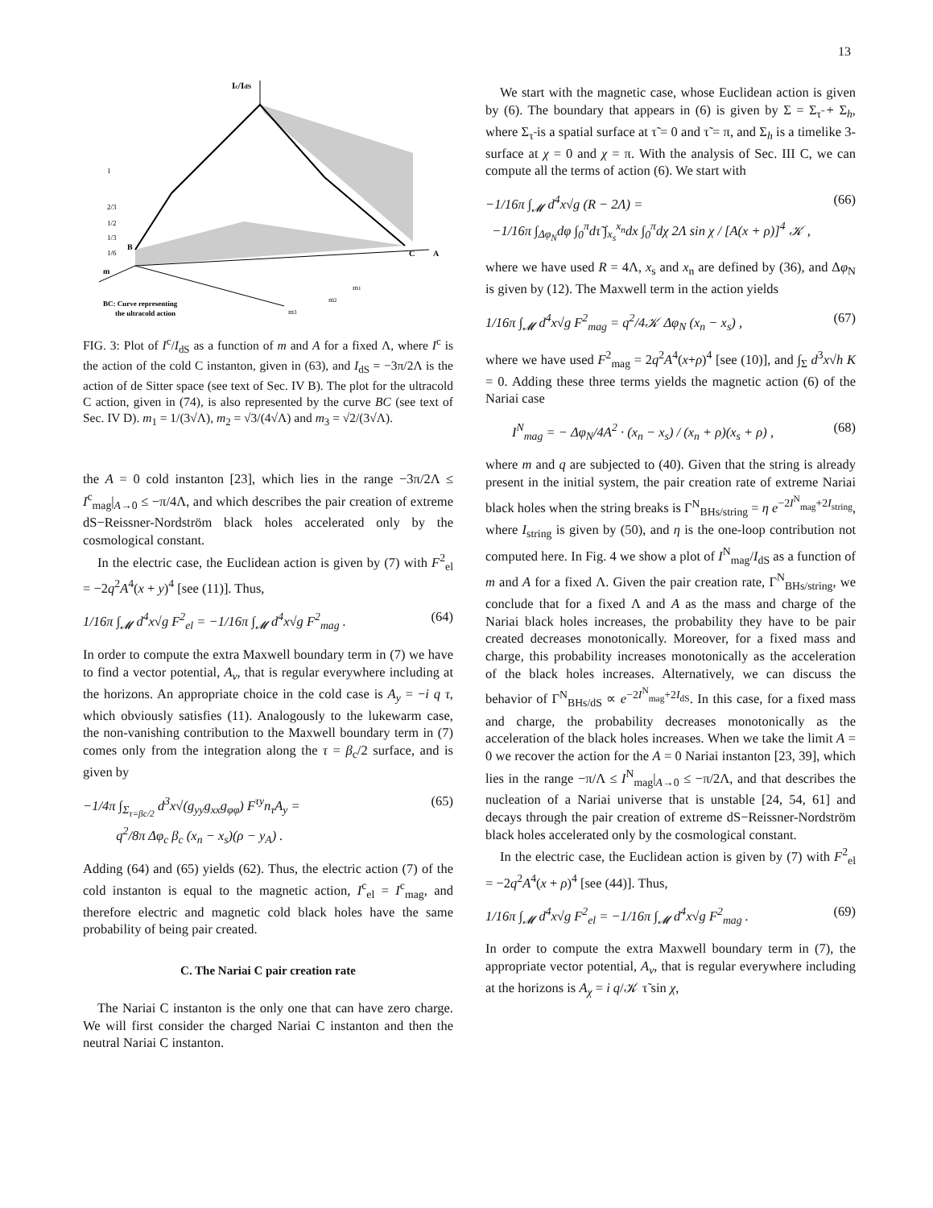13
Ic/IdS
1
2/3
1/2
1/3
1/6
B
C
A
m
m1
m2
m3
BC: Curve representing
the ultracold action
FIG. 3: Plot of I<sup>c</sup>/I<sub>dS</sub> as a function of m and A for a fixed Λ, where I<sup>c</sup> is the action of the cold C instanton, given in (63), and I<sub>dS</sub> = −3π/2Λ is the action of de Sitter space (see text of Sec. IV B). The plot for the ultracold C action, given in (74), is also represented by the curve BC (see text of Sec. IV D). m<sub>1</sub> = 1/(3√Λ), m<sub>2</sub> = √3/(4√Λ) and m<sub>3</sub> = √2/(3√Λ).
the A = 0 cold instanton [23], which lies in the range −3π/2Λ ≤ I<sup>c</sup><sub>mag</sub>|<sub>A→0</sub> ≤ −π/4Λ, and which describes the pair creation of extreme dS−Reissner-Nordström black holes accelerated only by the cosmological constant.
In the electric case, the Euclidean action is given by (7) with F<sup>2</sup><sub>el</sub> = −2q<sup>2</sup>A<sup>4</sup>(x + y)<sup>4</sup> [see (11)]. Thus,
1/16π ∫<sub>𝓜</sub> d<sup>4</sup>x√g F<sup>2</sup><sub>el</sub> = −1/16π ∫<sub>𝓜</sub> d<sup>4</sup>x√g F<sup>2</sup><sub>mag</sub> . (64)
In order to compute the extra Maxwell boundary term in (7) we have to find a vector potential, A<sub>ν</sub>, that is regular everywhere including at the horizons. An appropriate choice in the cold case is A<sub>y</sub> = −i q τ, which obviously satisfies (11). Analogously to the lukewarm case, the non-vanishing contribution to the Maxwell boundary term in (7) comes only from the integration along the τ = β<sub>c</sub>/2 surface, and is given by
−1/4π ∫<sub>Σ<sub>τ=βc/2</sub></sub> d<sup>3</sup>x√(g<sub>yy</sub>g<sub>xx</sub>g<sub>φφ</sub>) F<sup>τy</sup>n<sub>τ</sub>A<sub>y</sub> =
q<sup>2</sup>/8π Δφ<sub>c</sub> β<sub>c</sub> (x<sub>n</sub> − x<sub>s</sub>)(ρ − y<sub>A</sub>) . (65)
Adding (64) and (65) yields (62). Thus, the electric action (7) of the cold instanton is equal to the magnetic action, I<sup>c</sup><sub>el</sub> = I<sup>c</sup><sub>mag</sub>, and therefore electric and magnetic cold black holes have the same probability of being pair created.
C. The Nariai C pair creation rate
The Nariai C instanton is the only one that can have zero charge. We will first consider the charged Nariai C instanton and then the neutral Nariai C instanton.
We start with the magnetic case, whose Euclidean action is given by (6). The boundary that appears in (6) is given by Σ = Σ<sub>τ̃</sub> + Σ<sub>h</sub>, where Σ<sub>τ̃</sub> is a spatial surface at τ̃ = 0 and τ̃ = π, and Σ<sub>h</sub> is a timelike 3-surface at χ = 0 and χ = π. With the analysis of Sec. III C, we can compute all the terms of action (6). We start with
−1/16π ∫<sub>𝓜</sub> d<sup>4</sup>x√g (R − 2Λ) =
−1/16π ∫<sub>Δφ<sub>N</sub></sub>dφ ∫<sub>0</sub><sup>π</sup>dτ̃ ∫<sub>x<sub>s</sub></sub><sup>x<sub>n</sub></sup>dx ∫<sub>0</sub><sup>π</sup>dχ 2Λ sin χ / [A(x + ρ)]<sup>4</sup> 𝒦 , (66)
where we have used R = 4Λ, x<sub>s</sub> and x<sub>n</sub> are defined by (36), and Δφ<sub>N</sub> is given by (12). The Maxwell term in the action yields
1/16π ∫<sub>𝓜</sub> d<sup>4</sup>x√g F<sup>2</sup><sub>mag</sub> = q<sup>2</sup>/4𝒦 Δφ<sub>N</sub> (x<sub>n</sub> − x<sub>s</sub>) , (67)
where we have used F<sup>2</sup><sub>mag</sub> = 2q<sup>2</sup>A<sup>4</sup>(x+ρ)<sup>4</sup> [see (10)], and ∫<sub>Σ</sub> d<sup>3</sup>x√h K = 0. Adding these three terms yields the magnetic action (6) of the Nariai case
I<sup>N</sup><sub>mag</sub> = − Δφ<sub>N</sub>/4A<sup>2</sup> · (x<sub>n</sub> − x<sub>s</sub>) / (x<sub>n</sub> + ρ)(x<sub>s</sub> + ρ) , (68)
where m and q are subjected to (40). Given that the string is already present in the initial system, the pair creation rate of extreme Nariai black holes when the string breaks is Γ<sup>N</sup><sub>BHs/string</sub> = η e<sup>−2I<sup>N</sup><sub>mag</sub>+2I<sub>string</sub></sup>, where I<sub>string</sub> is given by (50), and η is the one-loop contribution not computed here. In Fig. 4 we show a plot of I<sup>N</sup><sub>mag</sub>/I<sub>dS</sub> as a function of m and A for a fixed Λ. Given the pair creation rate, Γ<sup>N</sup><sub>BHs/string</sub>, we conclude that for a fixed Λ and A as the mass and charge of the Nariai black holes increases, the probability they have to be pair created decreases monotonically. Moreover, for a fixed mass and charge, this probability increases monotonically as the acceleration of the black holes increases. Alternatively, we can discuss the behavior of Γ<sup>N</sup><sub>BHs/dS</sub> ∝ e<sup>−2I<sup>N</sup><sub>mag</sub>+2I<sub>dS</sub></sup>. In this case, for a fixed mass and charge, the probability decreases monotonically as the acceleration of the black holes increases. When we take the limit A = 0 we recover the action for the A = 0 Nariai instanton [23, 39], which lies in the range −π/Λ ≤ I<sup>N</sup><sub>mag</sub>|<sub>A→0</sub> ≤ −π/2Λ, and that describes the nucleation of a Nariai universe that is unstable [24, 54, 61] and decays through the pair creation of extreme dS−Reissner-Nordström black holes accelerated only by the cosmological constant.
In the electric case, the Euclidean action is given by (7) with F<sup>2</sup><sub>el</sub> = −2q<sup>2</sup>A<sup>4</sup>(x + ρ)<sup>4</sup> [see (44)]. Thus,
1/16π ∫<sub>𝓜</sub> d<sup>4</sup>x√g F<sup>2</sup><sub>el</sub> = −1/16π ∫<sub>𝓜</sub> d<sup>4</sup>x√g F<sup>2</sup><sub>mag</sub> . (69)
In order to compute the extra Maxwell boundary term in (7), the appropriate vector potential, A<sub>ν</sub>, that is regular everywhere including at the horizons is A<sub>χ</sub> = i q/𝒦 τ̃ sin χ,